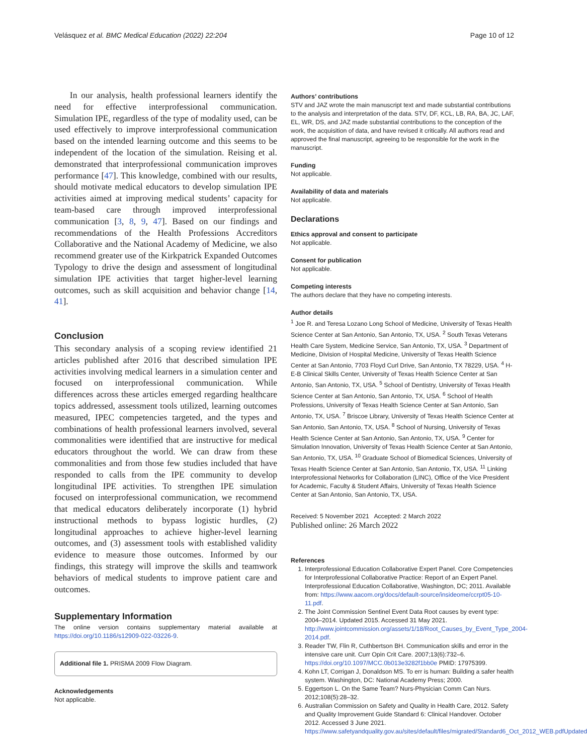Velásquez et al. BMC Medical Education (2022) 22:204 Page 10 of 12
In our analysis, health professional learners identify the need for effective interprofessional communication. Simulation IPE, regardless of the type of modality used, can be used effectively to improve interprofessional communication based on the intended learning outcome and this seems to be independent of the location of the simulation. Reising et al. demonstrated that interprofessional communication improves performance [47]. This knowledge, combined with our results, should motivate medical educators to develop simulation IPE activities aimed at improving medical students’ capacity for team-based care through improved interprofessional communication [3, 8, 9, 47]. Based on our findings and recommendations of the Health Professions Accreditors Collaborative and the National Academy of Medicine, we also recommend greater use of the Kirkpatrick Expanded Outcomes Typology to drive the design and assessment of longitudinal simulation IPE activities that target higher-level learning outcomes, such as skill acquisition and behavior change [14, 41].
Conclusion
This secondary analysis of a scoping review identified 21 articles published after 2016 that described simulation IPE activities involving medical learners in a simulation center and focused on interprofessional communication. While differences across these articles emerged regarding healthcare topics addressed, assessment tools utilized, learning outcomes measured, IPEC competencies targeted, and the types and combinations of health professional learners involved, several commonalities were identified that are instructive for medical educators throughout the world. We can draw from these commonalities and from those few studies included that have responded to calls from the IPE community to develop longitudinal IPE activities. To strengthen IPE simulation focused on interprofessional communication, we recommend that medical educators deliberately incorporate (1) hybrid instructional methods to bypass logistic hurdles, (2) longitudinal approaches to achieve higher-level learning outcomes, and (3) assessment tools with established validity evidence to measure those outcomes. Informed by our findings, this strategy will improve the skills and teamwork behaviors of medical students to improve patient care and outcomes.
Supplementary Information
The online version contains supplementary material available at https://doi.org/10.1186/s12909-022-03226-9.
Additional file 1. PRISMA 2009 Flow Diagram.
Acknowledgements
Not applicable.
Authors’ contributions
STV and JAZ wrote the main manuscript text and made substantial contributions to the analysis and interpretation of the data. STV, DF, KCL, LB, RA, BA, JC, LAF, EL, WR, DS, and JAZ made substantial contributions to the conception of the work, the acquisition of data, and have revised it critically. All authors read and approved the final manuscript, agreeing to be responsible for the work in the manuscript.
Funding
Not applicable.
Availability of data and materials
Not applicable.
Declarations
Ethics approval and consent to participate
Not applicable.
Consent for publication
Not applicable.
Competing interests
The authors declare that they have no competing interests.
Author details
<sup>1</sup> Joe R. and Teresa Lozano Long School of Medicine, University of Texas Health Science Center at San Antonio, San Antonio, TX, USA. <sup>2</sup> South Texas Veterans Health Care System, Medicine Service, San Antonio, TX, USA. <sup>3</sup> Department of Medicine, Division of Hospital Medicine, University of Texas Health Science Center at San Antonio, 7703 Floyd Curl Drive, San Antonio, TX 78229, USA. <sup>4</sup> H-E-B Clinical Skills Center, University of Texas Health Science Center at San Antonio, San Antonio, TX, USA. <sup>5</sup> School of Dentistry, University of Texas Health Science Center at San Antonio, San Antonio, TX, USA. <sup>6</sup> School of Health Professions, University of Texas Health Science Center at San Antonio, San Antonio, TX, USA. <sup>7</sup> Briscoe Library, University of Texas Health Science Center at San Antonio, San Antonio, TX, USA. <sup>8</sup> School of Nursing, University of Texas Health Science Center at San Antonio, San Antonio, TX, USA. <sup>9</sup> Center for Simulation Innovation, University of Texas Health Science Center at San Antonio, San Antonio, TX, USA. <sup>10</sup> Graduate School of Biomedical Sciences, University of Texas Health Science Center at San Antonio, San Antonio, TX, USA. <sup>11</sup> Linking Interprofessional Networks for Collaboration (LINC), Office of the Vice President for Academic, Faculty & Student Affairs, University of Texas Health Science Center at San Antonio, San Antonio, TX, USA.
Received: 5 November 2021 Accepted: 2 March 2022
Published online: 26 March 2022
References
1. Interprofessional Education Collaborative Expert Panel. Core Competencies for Interprofessional Collaborative Practice: Report of an Expert Panel. Interprofessional Education Collaborative, Washington, DC; 2011. Available from: https://www.aacom.org/docs/default-source/insideome/ccrpt05-10-11.pdf.
2. The Joint Commission Sentinel Event Data Root causes by event type: 2004–2014. Updated 2015. Accessed 31 May 2021. http://www.jointcommission.org/assets/1/18/Root_Causes_by_Event_Type_2004-2014.pdf.
3. Reader TW, Flin R, Cuthbertson BH. Communication skills and error in the intensive care unit. Curr Opin Crit Care. 2007;13(6):732–6. https://doi.org/10.1097/MCC.0b013e3282f1bb0e PMID: 17975399.
4. Kohn LT, Corrigan J, Donaldson MS. To err is human: Building a safer health system. Washington, DC: National Academy Press; 2000.
5. Eggertson L. On the Same Team? Nurs-Physician Comm Can Nurs. 2012;108(5):28–32.
6. Australian Commission on Safety and Quality in Health Care, 2012. Safety and Quality Improvement Guide Standard 6: Clinical Handover. October 2012. Accessed 3 June 2021. https://www.safetyandquality.gov.au/sites/default/files/migrated/Standard6_Oct_2012_WEB.pdfUpdated